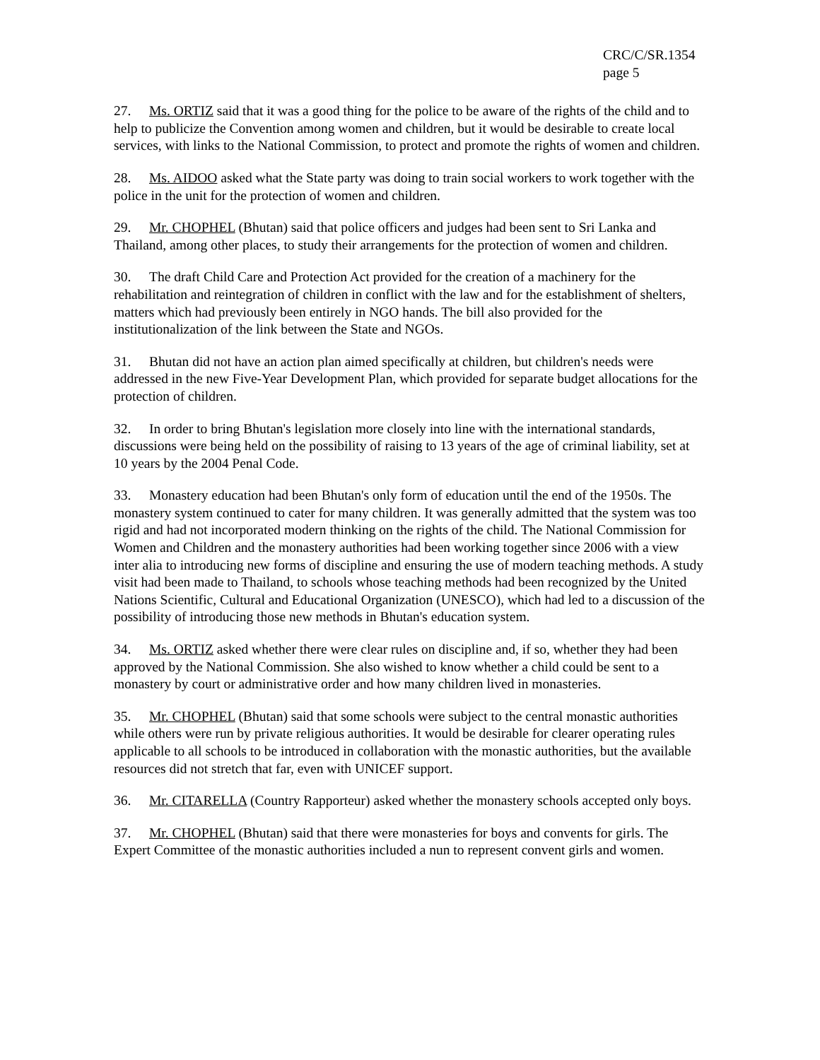CRC/C/SR.1354
page 5
27. Ms. ORTIZ said that it was a good thing for the police to be aware of the rights of the child and to help to publicize the Convention among women and children, but it would be desirable to create local services, with links to the National Commission, to protect and promote the rights of women and children.
28. Ms. AIDOO asked what the State party was doing to train social workers to work together with the police in the unit for the protection of women and children.
29. Mr. CHOPHEL (Bhutan) said that police officers and judges had been sent to Sri Lanka and Thailand, among other places, to study their arrangements for the protection of women and children.
30. The draft Child Care and Protection Act provided for the creation of a machinery for the rehabilitation and reintegration of children in conflict with the law and for the establishment of shelters, matters which had previously been entirely in NGO hands. The bill also provided for the institutionalization of the link between the State and NGOs.
31. Bhutan did not have an action plan aimed specifically at children, but children's needs were addressed in the new Five-Year Development Plan, which provided for separate budget allocations for the protection of children.
32. In order to bring Bhutan's legislation more closely into line with the international standards, discussions were being held on the possibility of raising to 13 years of the age of criminal liability, set at 10 years by the 2004 Penal Code.
33. Monastery education had been Bhutan's only form of education until the end of the 1950s. The monastery system continued to cater for many children. It was generally admitted that the system was too rigid and had not incorporated modern thinking on the rights of the child. The National Commission for Women and Children and the monastery authorities had been working together since 2006 with a view inter alia to introducing new forms of discipline and ensuring the use of modern teaching methods. A study visit had been made to Thailand, to schools whose teaching methods had been recognized by the United Nations Scientific, Cultural and Educational Organization (UNESCO), which had led to a discussion of the possibility of introducing those new methods in Bhutan's education system.
34. Ms. ORTIZ asked whether there were clear rules on discipline and, if so, whether they had been approved by the National Commission. She also wished to know whether a child could be sent to a monastery by court or administrative order and how many children lived in monasteries.
35. Mr. CHOPHEL (Bhutan) said that some schools were subject to the central monastic authorities while others were run by private religious authorities. It would be desirable for clearer operating rules applicable to all schools to be introduced in collaboration with the monastic authorities, but the available resources did not stretch that far, even with UNICEF support.
36. Mr. CITARELLA (Country Rapporteur) asked whether the monastery schools accepted only boys.
37. Mr. CHOPHEL (Bhutan) said that there were monasteries for boys and convents for girls. The Expert Committee of the monastic authorities included a nun to represent convent girls and women.